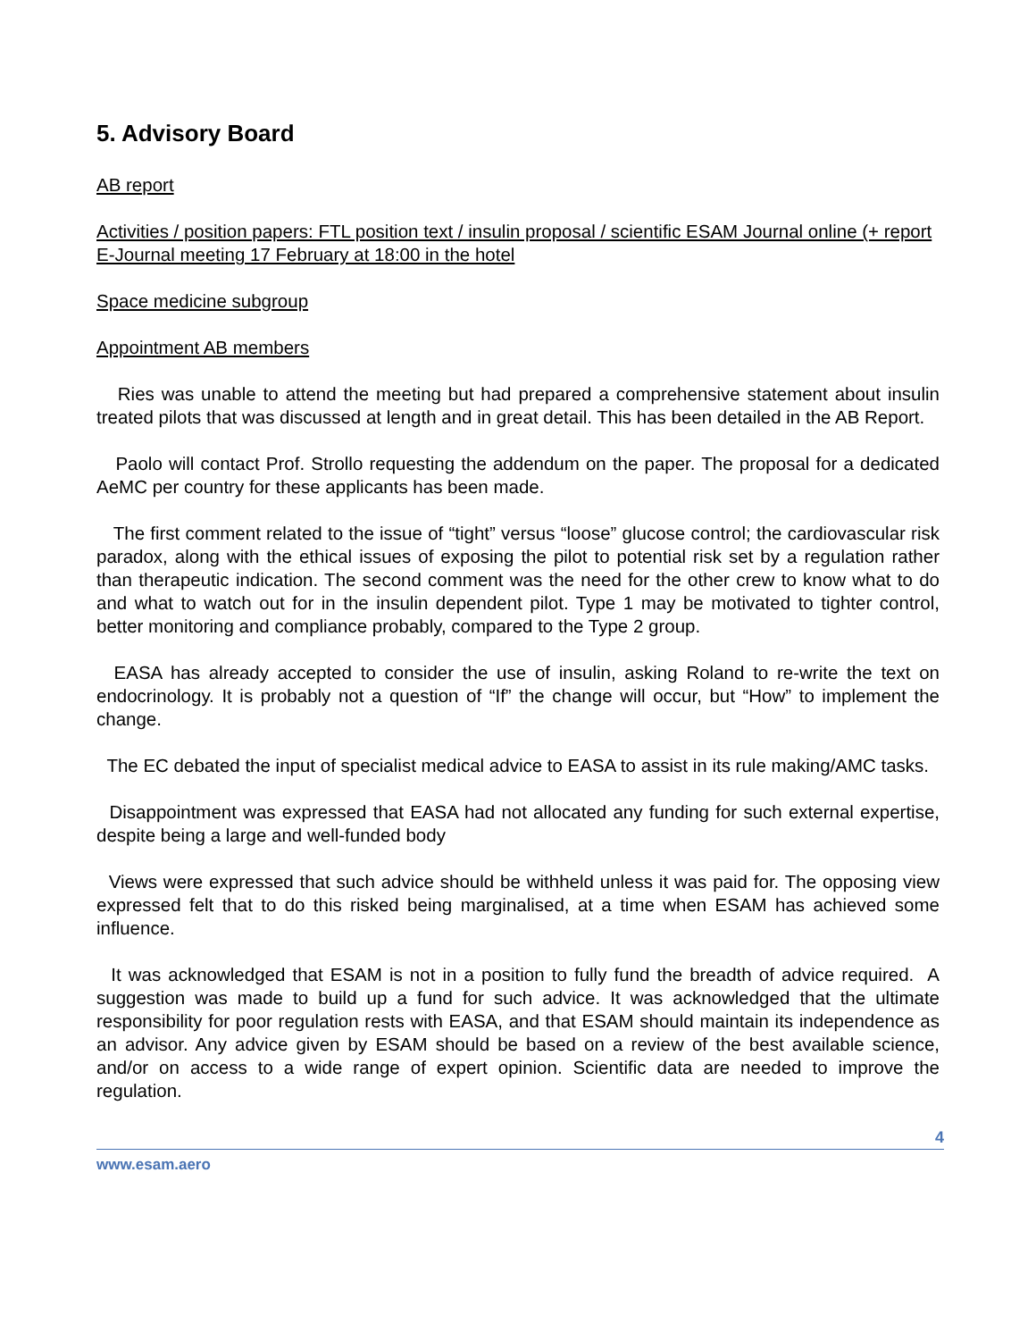5. Advisory Board
AB report
Activities / position papers: FTL position text / insulin proposal / scientific ESAM Journal online (+ report E-Journal meeting 17 February at 18:00 in the hotel
Space medicine subgroup
Appointment AB members
Ries was unable to attend the meeting but had prepared a comprehensive statement about insulin treated pilots that was discussed at length and in great detail. This has been detailed in the AB Report.
Paolo will contact Prof. Strollo requesting the addendum on the paper. The proposal for a dedicated AeMC per country for these applicants has been made.
The first comment related to the issue of “tight” versus “loose” glucose control; the cardiovascular risk paradox, along with the ethical issues of exposing the pilot to potential risk set by a regulation rather than therapeutic indication. The second comment was the need for the other crew to know what to do and what to watch out for in the insulin dependent pilot. Type 1 may be motivated to tighter control, better monitoring and compliance probably, compared to the Type 2 group.
EASA has already accepted to consider the use of insulin, asking Roland to re-write the text on endocrinology. It is probably not a question of “If” the change will occur, but “How” to implement the change.
The EC debated the input of specialist medical advice to EASA to assist in its rule making/AMC tasks.
Disappointment was expressed that EASA had not allocated any funding for such external expertise, despite being a large and well-funded body
Views were expressed that such advice should be withheld unless it was paid for. The opposing view expressed felt that to do this risked being marginalised, at a time when ESAM has achieved some influence.
It was acknowledged that ESAM is not in a position to fully fund the breadth of advice required. A suggestion was made to build up a fund for such advice. It was acknowledged that the ultimate responsibility for poor regulation rests with EASA, and that ESAM should maintain its independence as an advisor. Any advice given by ESAM should be based on a review of the best available science, and/or on access to a wide range of expert opinion. Scientific data are needed to improve the regulation.
4
www.esam.aero